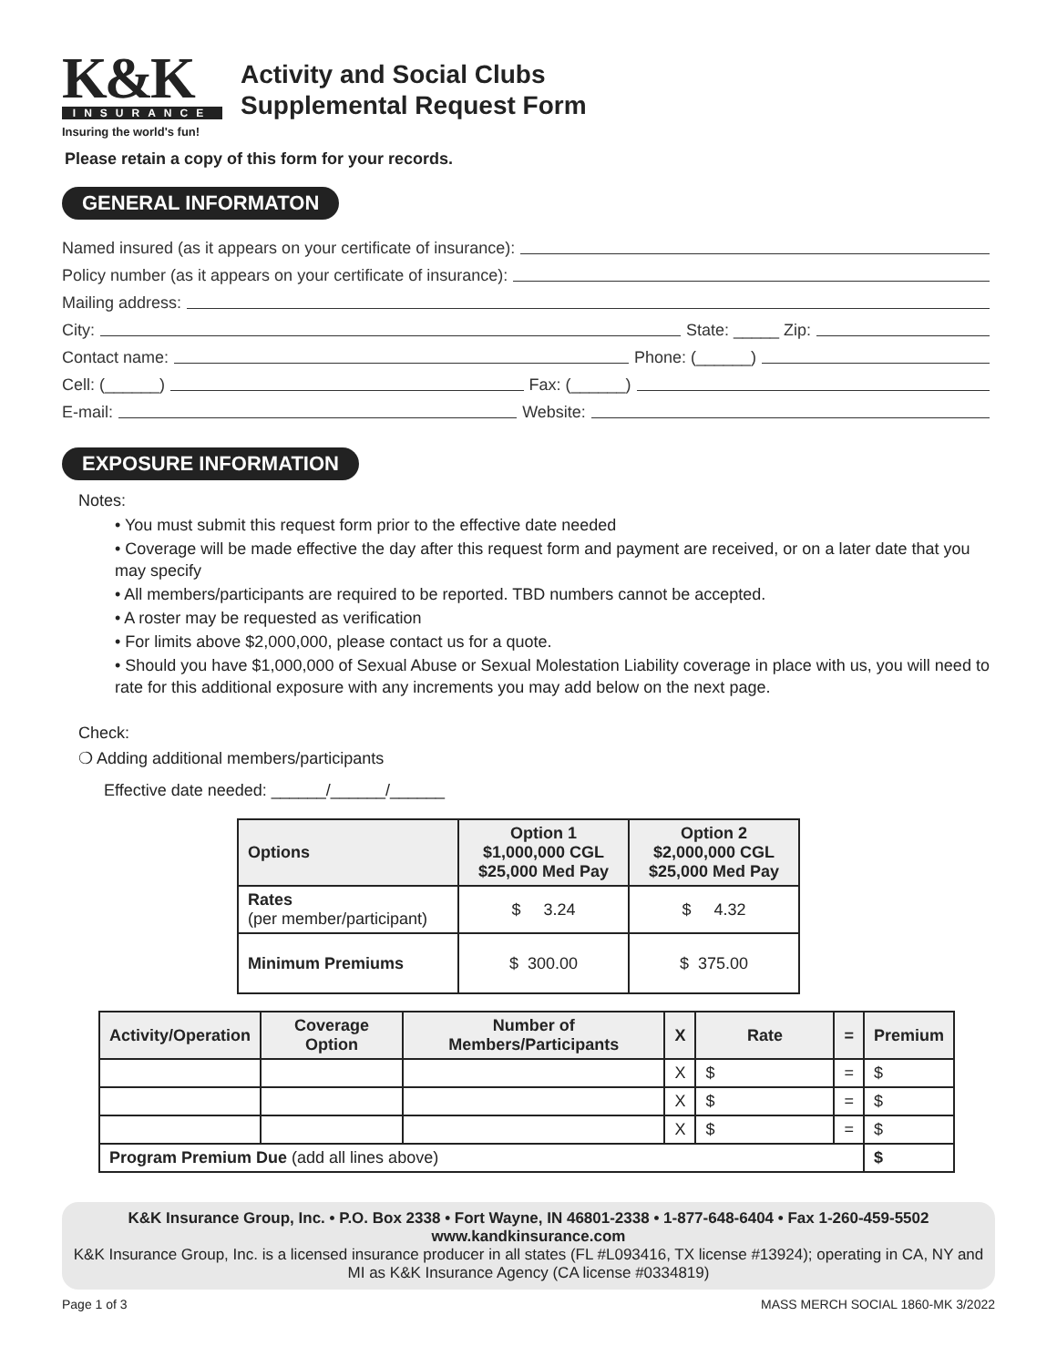K&K
INSURANCE
Insuring the world's fun!
Activity and Social Clubs
Supplemental Request Form
Please retain a copy of this form for your records.
GENERAL INFORMATON
Named insured (as it appears on your certificate of insurance):
Policy number (as it appears on your certificate of insurance):
Mailing address:
City: State: _____ Zip:
Contact name: Phone: (______)
Cell: (______) Fax: (______)
E-mail: Website:
EXPOSURE INFORMATION
Notes:
• You must submit this request form prior to the effective date needed
• Coverage will be made effective the day after this request form and payment are received, or on a later date that you may specify
• All members/participants are required to be reported. TBD numbers cannot be accepted.
• A roster may be requested as verification
• For limits above $2,000,000, please contact us for a quote.
• Should you have $1,000,000 of Sexual Abuse or Sexual Molestation Liability coverage in place with us, you will need to rate for this additional exposure with any increments you may add below on the next page.
Check:
❍ Adding additional members/participants
Effective date needed: ______/______/______
| Options | Option 1 $1,000,000 CGL $25,000 Med Pay | Option 2 $2,000,000 CGL $25,000 Med Pay |
| --- | --- | --- |
| Rates (per member/participant) | $ 3.24 | $ 4.32 |
| Minimum Premiums | $ 300.00 | $ 375.00 |
| Activity/Operation | Coverage Option | Number of Members/Participants | X | Rate | = | Premium |
| --- | --- | --- | --- | --- | --- | --- |
| | | | X | $ | = | $ |
| | | | X | $ | = | $ |
| | | | X | $ | = | $ |
| Program Premium Due (add all lines above) | | | | | | $ |
K&K Insurance Group, Inc. • P.O. Box 2338 • Fort Wayne, IN 46801-2338 • 1-877-648-6404 • Fax 1-260-459-5502
www.kandkinsurance.com
K&K Insurance Group, Inc. is a licensed insurance producer in all states (FL #L093416, TX license #13924); operating in CA, NY and MI as K&K Insurance Agency (CA license #0334819)
Page 1 of 3 MASS MERCH SOCIAL 1860-MK 3/2022